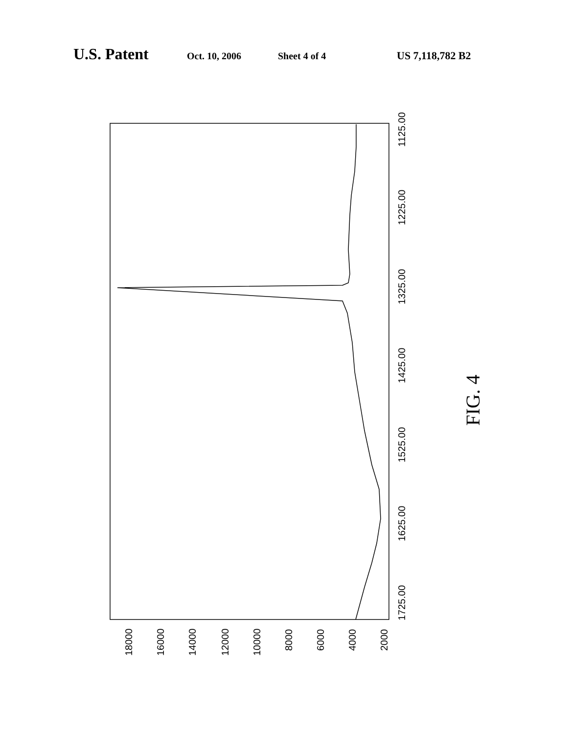U.S. Patent Oct. 10, 2006 Sheet 4 of 4 US 7,118,782 B2
18000
16000
14000
12000
10000
8000
6000
4000
2000
1125.00
1225.00
1325.00
1425.00
1525.00
1625.00
1725.00
FIG. 4